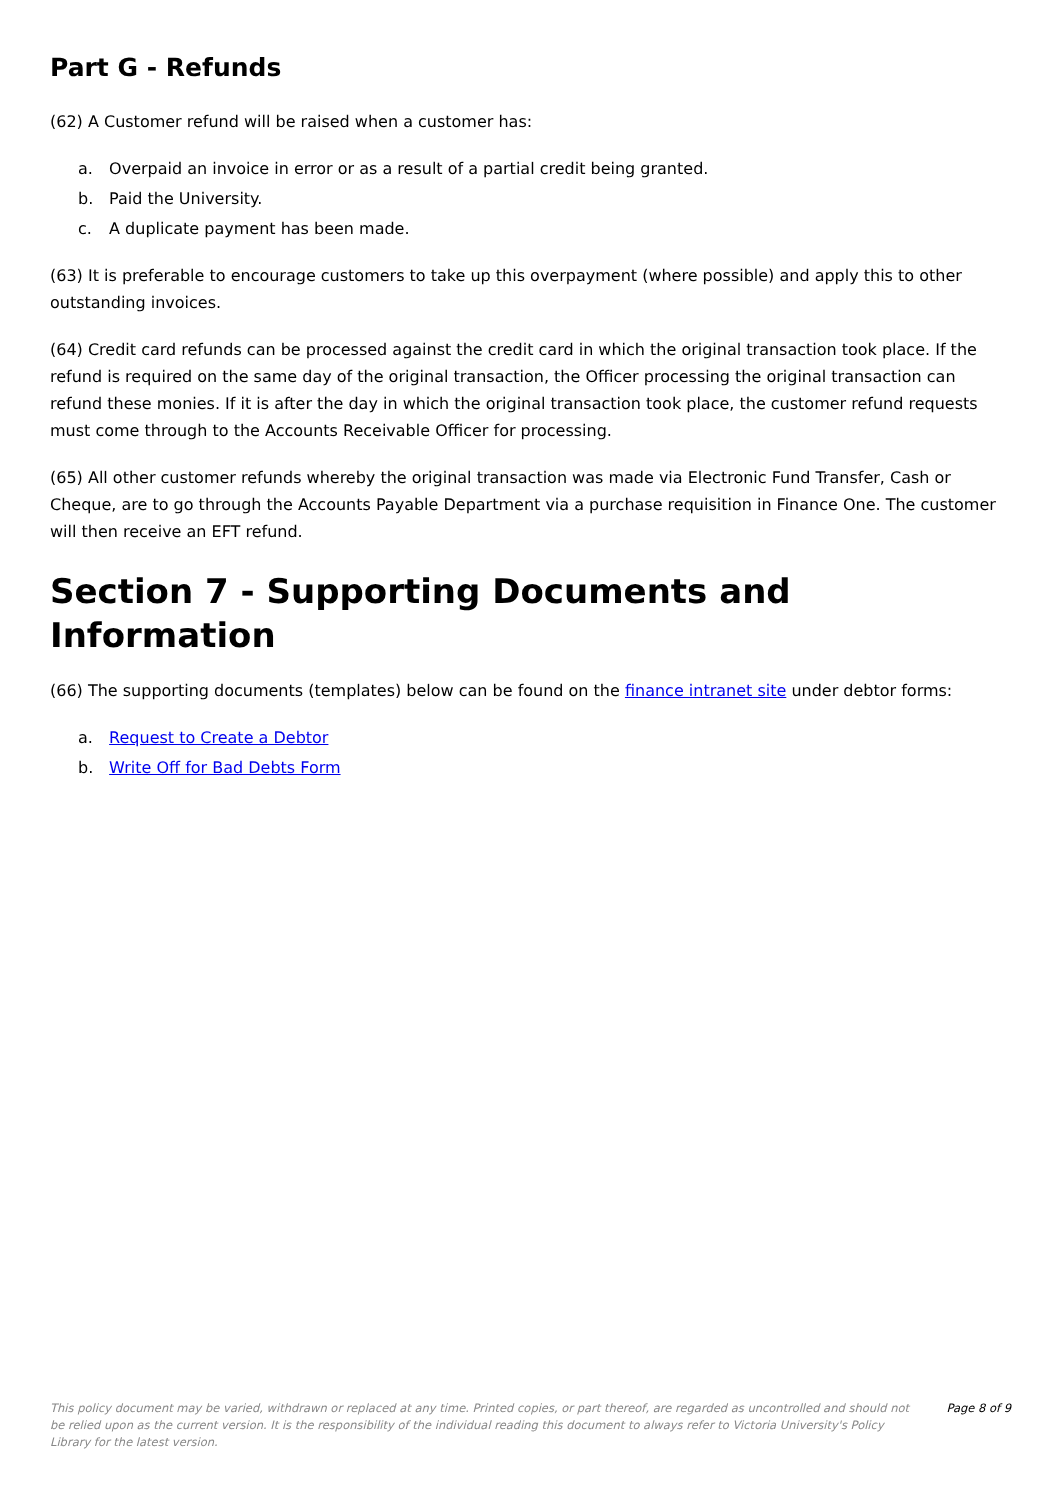Part G - Refunds
(62) A Customer refund will be raised when a customer has:
a. Overpaid an invoice in error or as a result of a partial credit being granted.
b. Paid the University.
c. A duplicate payment has been made.
(63) It is preferable to encourage customers to take up this overpayment (where possible) and apply this to other outstanding invoices.
(64) Credit card refunds can be processed against the credit card in which the original transaction took place. If the refund is required on the same day of the original transaction, the Officer processing the original transaction can refund these monies. If it is after the day in which the original transaction took place, the customer refund requests must come through to the Accounts Receivable Officer for processing.
(65) All other customer refunds whereby the original transaction was made via Electronic Fund Transfer, Cash or Cheque, are to go through the Accounts Payable Department via a purchase requisition in Finance One. The customer will then receive an EFT refund.
Section 7 - Supporting Documents and Information
(66) The supporting documents (templates) below can be found on the finance intranet site under debtor forms:
a. Request to Create a Debtor
b. Write Off for Bad Debts Form
This policy document may be varied, withdrawn or replaced at any time. Printed copies, or part thereof, are regarded as uncontrolled and should not be relied upon as the current version. It is the responsibility of the individual reading this document to always refer to Victoria University's Policy Library for the latest version.
Page 8 of 9